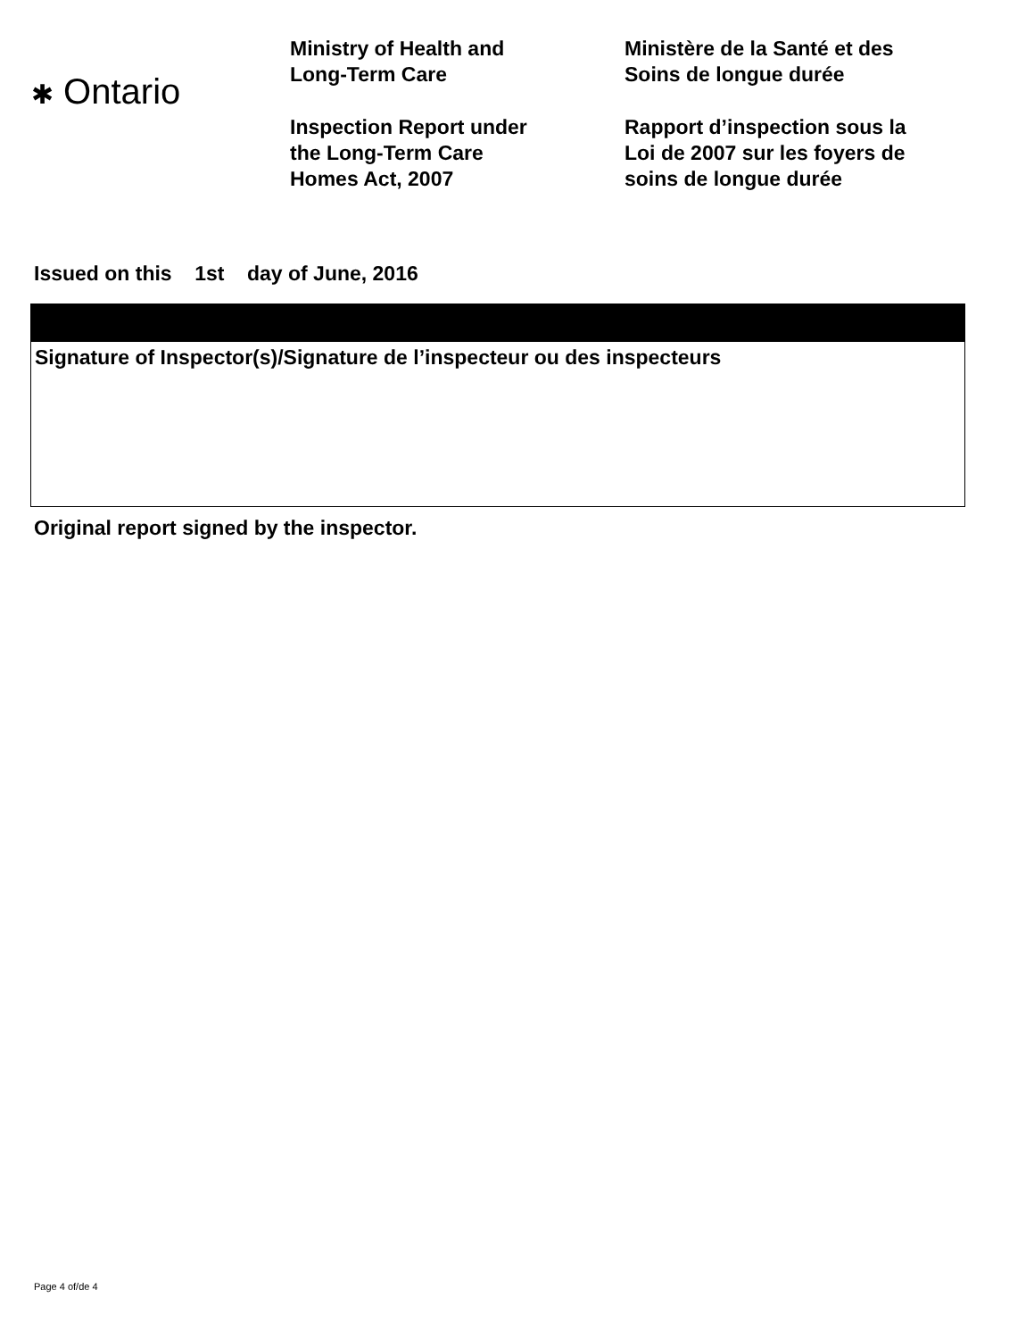✱ Ontario
Ministry of Health and
Long-Term Care
Inspection Report under
the Long-Term Care
Homes Act, 2007
Ministère de la Santé et des
Soins de longue durée
Rapport d’inspection sous la
Loi de 2007 sur les foyers de
soins de longue durée
Issued on this 1st day of June, 2016
Signature of Inspector(s)/Signature de l’inspecteur ou des inspecteurs
Original report signed by the inspector.
Page 4 of/de 4